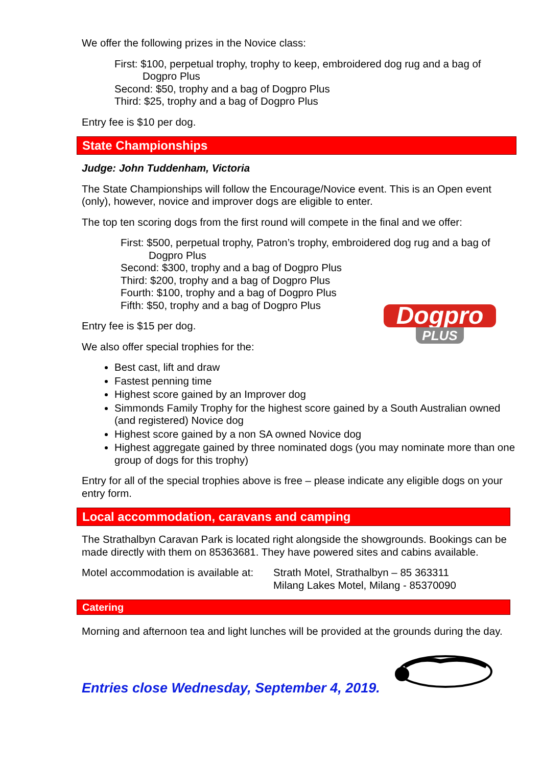We offer the following prizes in the Novice class:
First: $100, perpetual trophy, trophy to keep, embroidered dog rug and a bag of Dogpro Plus
Second: $50, trophy and a bag of Dogpro Plus
Third: $25, trophy and a bag of Dogpro Plus
Entry fee is $10 per dog.
State Championships
Judge: John Tuddenham, Victoria
The State Championships will follow the Encourage/Novice event. This is an Open event (only), however, novice and improver dogs are eligible to enter.
The top ten scoring dogs from the first round will compete in the final and we offer:
First: $500, perpetual trophy, Patron’s trophy, embroidered dog rug and a bag of Dogpro Plus
Second: $300, trophy and a bag of Dogpro Plus
Third: $200, trophy and a bag of Dogpro Plus
Fourth: $100, trophy and a bag of Dogpro Plus
Fifth: $50, trophy and a bag of Dogpro Plus
Dogpro
PLUS
Entry fee is $15 per dog.
We also offer special trophies for the:
Best cast, lift and draw
Fastest penning time
Highest score gained by an Improver dog
Simmonds Family Trophy for the highest score gained by a South Australian owned (and registered) Novice dog
Highest score gained by a non SA owned Novice dog
Highest aggregate gained by three nominated dogs (you may nominate more than one group of dogs for this trophy)
Entry for all of the special trophies above is free – please indicate any eligible dogs on your entry form.
Local accommodation, caravans and camping
The Strathalbyn Caravan Park is located right alongside the showgrounds. Bookings can be made directly with them on 85363681. They have powered sites and cabins available.
Motel accommodation is available at:
Strath Motel, Strathalbyn – 85 363311
Milang Lakes Motel, Milang - 85370090
Catering
Morning and afternoon tea and light lunches will be provided at the grounds during the day.
Entries close Wednesday, September 4, 2019.